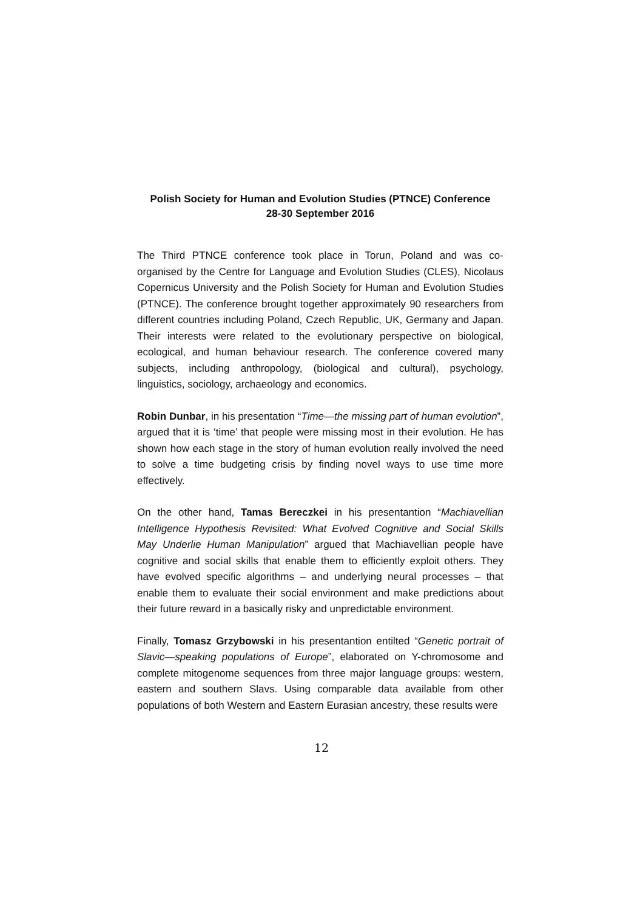Polish Society for Human and Evolution Studies (PTNCE) Conference
28-30 September 2016
The Third PTNCE conference took place in Torun, Poland and was co-organised by the Centre for Language and Evolution Studies (CLES), Nicolaus Copernicus University and the Polish Society for Human and Evolution Studies (PTNCE). The conference brought together approximately 90 researchers from different countries including Poland, Czech Republic, UK, Germany and Japan. Their interests were related to the evolutionary perspective on biological, ecological, and human behaviour research. The conference covered many subjects, including anthropology, (biological and cultural), psychology, linguistics, sociology, archaeology and economics.
Robin Dunbar, in his presentation “Time—the missing part of human evolution”, argued that it is ‘time’ that people were missing most in their evolution. He has shown how each stage in the story of human evolution really involved the need to solve a time budgeting crisis by finding novel ways to use time more effectively.
On the other hand, Tamas Bereczkei in his presentantion “Machiavellian Intelligence Hypothesis Revisited: What Evolved Cognitive and Social Skills May Underlie Human Manipulation” argued that Machiavellian people have cognitive and social skills that enable them to efficiently exploit others. They have evolved specific algorithms – and underlying neural processes – that enable them to evaluate their social environment and make predictions about their future reward in a basically risky and unpredictable environment.
Finally, Tomasz Grzybowski in his presentantion entilted “Genetic portrait of Slavic—speaking populations of Europe”, elaborated on Y-chromosome and complete mitogenome sequences from three major language groups: western, eastern and southern Slavs. Using comparable data available from other populations of both Western and Eastern Eurasian ancestry, these results were
12